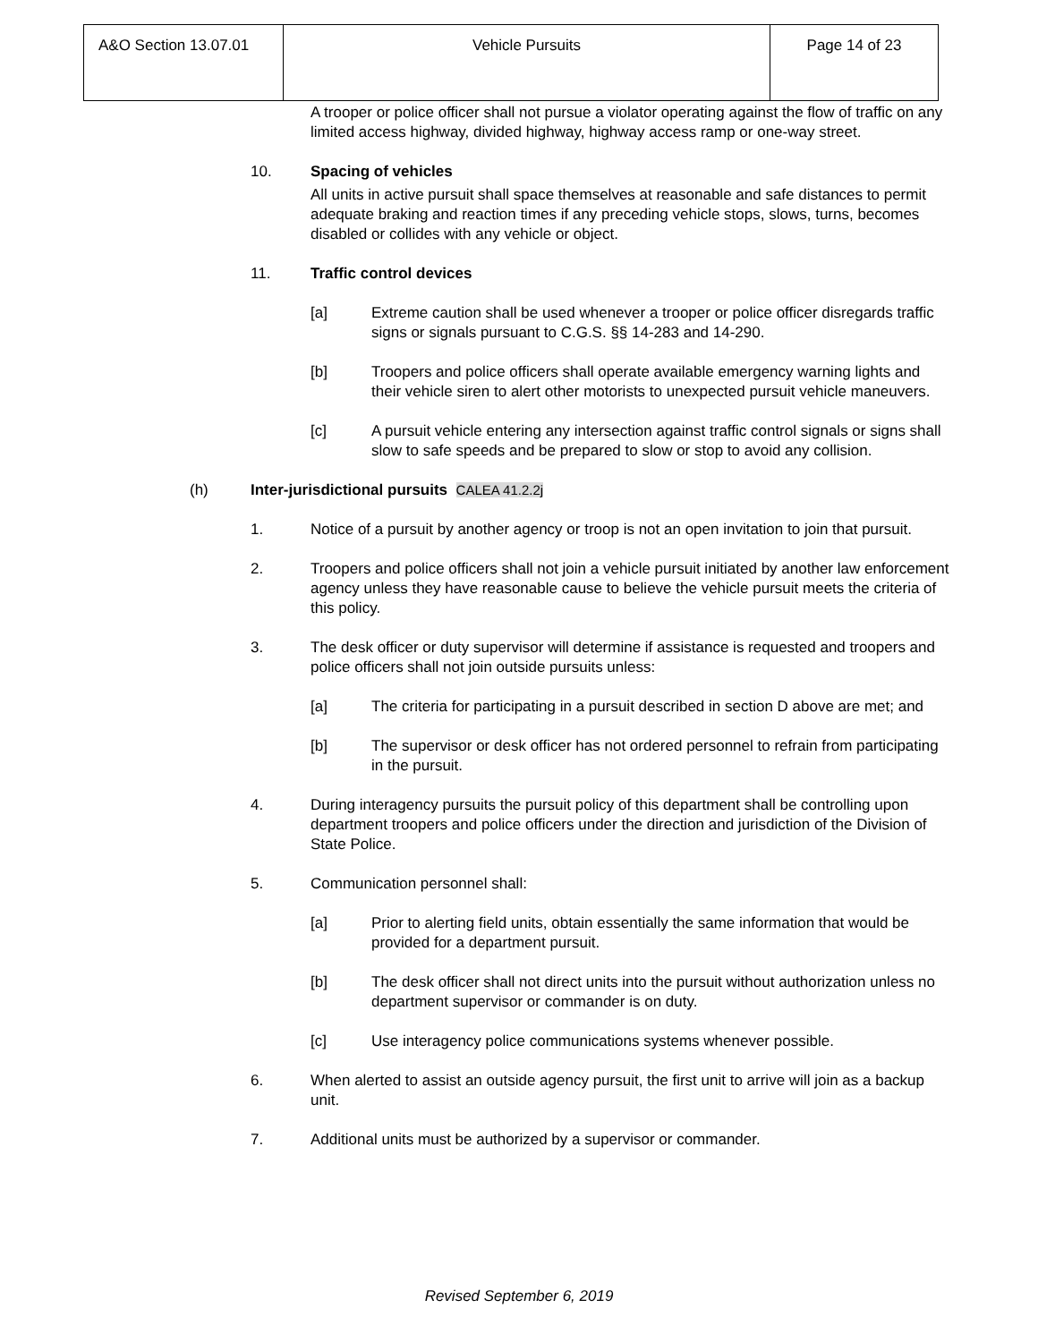| A&O Section 13.07.01 | Vehicle Pursuits | Page 14 of 23 |
A trooper or police officer shall not pursue a violator operating against the flow of traffic on any limited access highway, divided highway, highway access ramp or one-way street.
10. Spacing of vehicles
All units in active pursuit shall space themselves at reasonable and safe distances to permit adequate braking and reaction times if any preceding vehicle stops, slows, turns, becomes disabled or collides with any vehicle or object.
11. Traffic control devices
[a] Extreme caution shall be used whenever a trooper or police officer disregards traffic signs or signals pursuant to C.G.S. §§ 14-283 and 14-290.
[b] Troopers and police officers shall operate available emergency warning lights and their vehicle siren to alert other motorists to unexpected pursuit vehicle maneuvers.
[c] A pursuit vehicle entering any intersection against traffic control signals or signs shall slow to safe speeds and be prepared to slow or stop to avoid any collision.
(h) Inter-jurisdictional pursuits CALEA 41.2.2j
1. Notice of a pursuit by another agency or troop is not an open invitation to join that pursuit.
2. Troopers and police officers shall not join a vehicle pursuit initiated by another law enforcement agency unless they have reasonable cause to believe the vehicle pursuit meets the criteria of this policy.
3. The desk officer or duty supervisor will determine if assistance is requested and troopers and police officers shall not join outside pursuits unless:
[a] The criteria for participating in a pursuit described in section D above are met; and
[b] The supervisor or desk officer has not ordered personnel to refrain from participating in the pursuit.
4. During interagency pursuits the pursuit policy of this department shall be controlling upon department troopers and police officers under the direction and jurisdiction of the Division of State Police.
5. Communication personnel shall:
[a] Prior to alerting field units, obtain essentially the same information that would be provided for a department pursuit.
[b] The desk officer shall not direct units into the pursuit without authorization unless no department supervisor or commander is on duty.
[c] Use interagency police communications systems whenever possible.
6. When alerted to assist an outside agency pursuit, the first unit to arrive will join as a backup unit.
7. Additional units must be authorized by a supervisor or commander.
Revised September 6, 2019